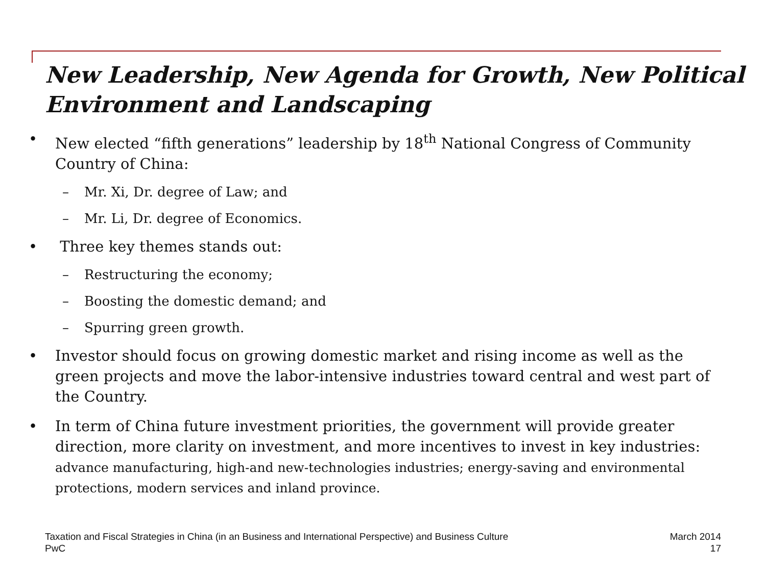New Leadership, New Agenda for Growth, New Political Environment and Landscaping
• New elected “fifth generations” leadership by 18<sup>th</sup> National Congress of Community Country of China:
– Mr. Xi, Dr. degree of Law; and
– Mr. Li, Dr. degree of Economics.
• Three key themes stands out:
– Restructuring the economy;
– Boosting the domestic demand; and
– Spurring green growth.
• Investor should focus on growing domestic market and rising income as well as the green projects and move the labor-intensive industries toward central and west part of the Country.
• In term of China future investment priorities, the government will provide greater direction, more clarity on investment, and more incentives to invest in key industries: advance manufacturing, high-and new-technologies industries; energy-saving and environmental protections, modern services and inland province.
Taxation and Fiscal Strategies in China (in an Business and International Perspective) and Business Culture
PwC
March 2014
17